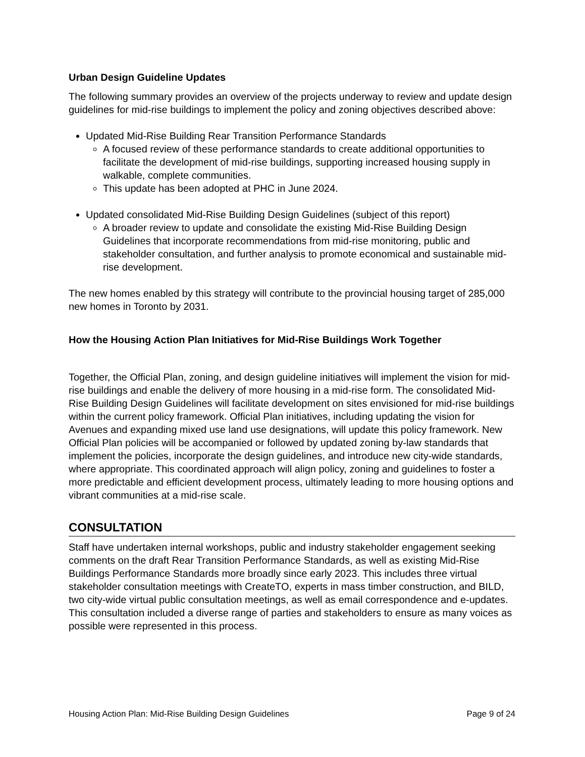Urban Design Guideline Updates
The following summary provides an overview of the projects underway to review and update design guidelines for mid-rise buildings to implement the policy and zoning objectives described above:
Updated Mid-Rise Building Rear Transition Performance Standards
A focused review of these performance standards to create additional opportunities to facilitate the development of mid-rise buildings, supporting increased housing supply in walkable, complete communities.
This update has been adopted at PHC in June 2024.
Updated consolidated Mid-Rise Building Design Guidelines (subject of this report)
A broader review to update and consolidate the existing Mid-Rise Building Design Guidelines that incorporate recommendations from mid-rise monitoring, public and stakeholder consultation, and further analysis to promote economical and sustainable mid-rise development.
The new homes enabled by this strategy will contribute to the provincial housing target of 285,000 new homes in Toronto by 2031.
How the Housing Action Plan Initiatives for Mid-Rise Buildings Work Together
Together, the Official Plan, zoning, and design guideline initiatives will implement the vision for mid-rise buildings and enable the delivery of more housing in a mid-rise form. The consolidated Mid-Rise Building Design Guidelines will facilitate development on sites envisioned for mid-rise buildings within the current policy framework. Official Plan initiatives, including updating the vision for Avenues and expanding mixed use land use designations, will update this policy framework. New Official Plan policies will be accompanied or followed by updated zoning by-law standards that implement the policies, incorporate the design guidelines, and introduce new city-wide standards, where appropriate. This coordinated approach will align policy, zoning and guidelines to foster a more predictable and efficient development process, ultimately leading to more housing options and vibrant communities at a mid-rise scale.
CONSULTATION
Staff have undertaken internal workshops, public and industry stakeholder engagement seeking comments on the draft Rear Transition Performance Standards, as well as existing Mid-Rise Buildings Performance Standards more broadly since early 2023. This includes three virtual stakeholder consultation meetings with CreateTO, experts in mass timber construction, and BILD, two city-wide virtual public consultation meetings, as well as email correspondence and e-updates. This consultation included a diverse range of parties and stakeholders to ensure as many voices as possible were represented in this process.
Housing Action Plan: Mid-Rise Building Design Guidelines Page 9 of 24